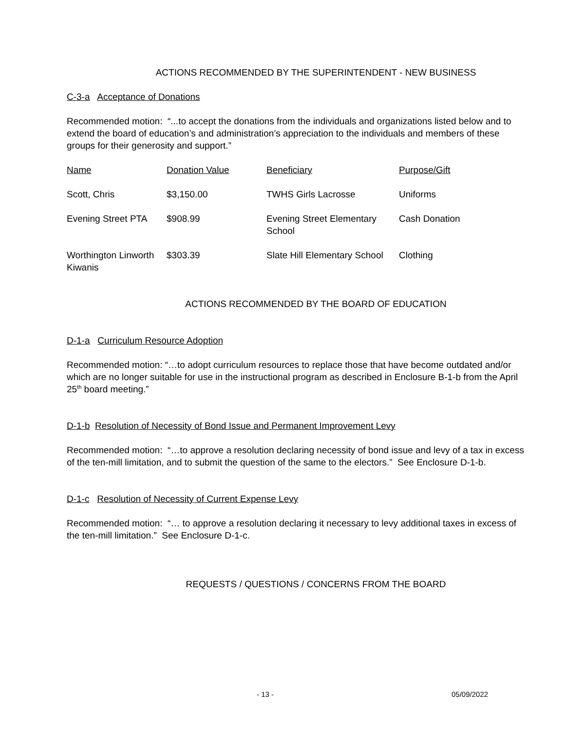ACTIONS RECOMMENDED BY THE SUPERINTENDENT - NEW BUSINESS
C-3-a Acceptance of Donations
Recommended motion: “...to accept the donations from the individuals and organizations listed below and to extend the board of education’s and administration’s appreciation to the individuals and members of these groups for their generosity and support.”
| Name | Donation Value | Beneficiary | Purpose/Gift |
| Scott, Chris | $3,150.00 | TWHS Girls Lacrosse | Uniforms |
| Evening Street PTA | $908.99 | Evening Street Elementary School | Cash Donation |
| Worthington Linworth Kiwanis | $303.39 | Slate Hill Elementary School | Clothing |
ACTIONS RECOMMENDED BY THE BOARD OF EDUCATION
D-1-a Curriculum Resource Adoption
Recommended motion: “…to adopt curriculum resources to replace those that have become outdated and/or which are no longer suitable for use in the instructional program as described in Enclosure B-1-b from the April 25<sup>th</sup> board meeting.”
D-1-b Resolution of Necessity of Bond Issue and Permanent Improvement Levy
Recommended motion: “…to approve a resolution declaring necessity of bond issue and levy of a tax in excess of the ten-mill limitation, and to submit the question of the same to the electors.” See Enclosure D-1-b.
D-1-c Resolution of Necessity of Current Expense Levy
Recommended motion: “… to approve a resolution declaring it necessary to levy additional taxes in excess of the ten-mill limitation.” See Enclosure D-1-c.
REQUESTS / QUESTIONS / CONCERNS FROM THE BOARD
- 13 - 05/09/2022